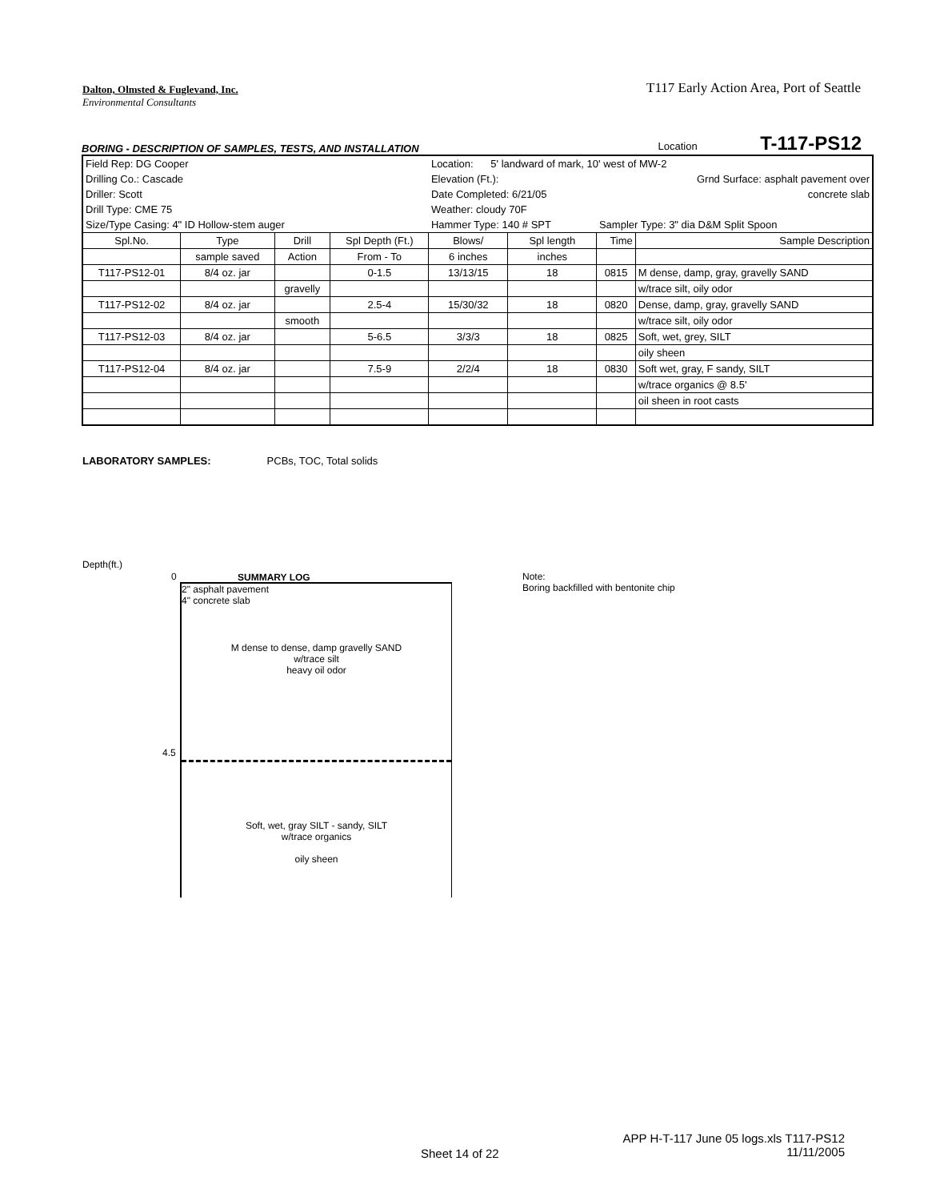Dalton, Olmsted & Fuglevand, Inc.
T117 Early Action Area, Port of Seattle
Environmental Consultants
BORING - DESCRIPTION OF SAMPLES, TESTS, AND INSTALLATION Location T-117-PS12
| Field Rep: DG Cooper | | | | Location: 5' landward of mark, 10' west of MW-2 | | | |
| Drilling Co.: Cascade | | | | Elevation (Ft.): | | Grnd Surface: asphalt pavement over | |
| Driller: Scott | | | | Date Completed: 6/21/05 | | concrete slab | |
| Drill Type: CME 75 | | | | Weather: cloudy 70F | | | |
| Size/Type Casing: 4" ID Hollow-stem auger | | | | Hammer Type: 140 # SPT | | Sampler Type: 3" dia D&M Split Spoon | |
| Spl.No. | Type | Drill | Spl Depth (Ft.) | Blows/ | Spl length | Time | Sample Description |
| | sample saved | Action | From - To | 6 inches | inches | | |
| T117-PS12-01 | 8/4 oz. jar | | 0-1.5 | 13/13/15 | 18 | 0815 | M dense, damp, gray, gravelly SAND |
| | | gravelly | | | | | w/trace silt, oily odor |
| T117-PS12-02 | 8/4 oz. jar | | 2.5-4 | 15/30/32 | 18 | 0820 | Dense, damp, gray, gravelly SAND |
| | | smooth | | | | | w/trace silt, oily odor |
| T117-PS12-03 | 8/4 oz. jar | | 5-6.5 | 3/3/3 | 18 | 0825 | Soft, wet, grey, SILT |
| | | | | | | | oily sheen |
| T117-PS12-04 | 8/4 oz. jar | | 7.5-9 | 2/2/4 | 18 | 0830 | Soft wet, gray, F sandy, SILT |
| | | | | | | | w/trace organics @ 8.5' |
| | | | | | | | oil sheen in root casts |
LABORATORY SAMPLES: PCBs, TOC, Total solids
Depth(ft.)
0
4.5
SUMMARY LOG
2" asphalt pavement
4" concrete slab
M dense to dense, damp gravelly SAND
w/trace silt
heavy oil odor
Soft, wet, gray SILT - sandy, SILT
w/trace organics
oily sheen
Note:
Boring backfilled with bentonite chip
Sheet 14 of 22
APP H-T-117 June 05 logs.xls T117-PS12
11/11/2005